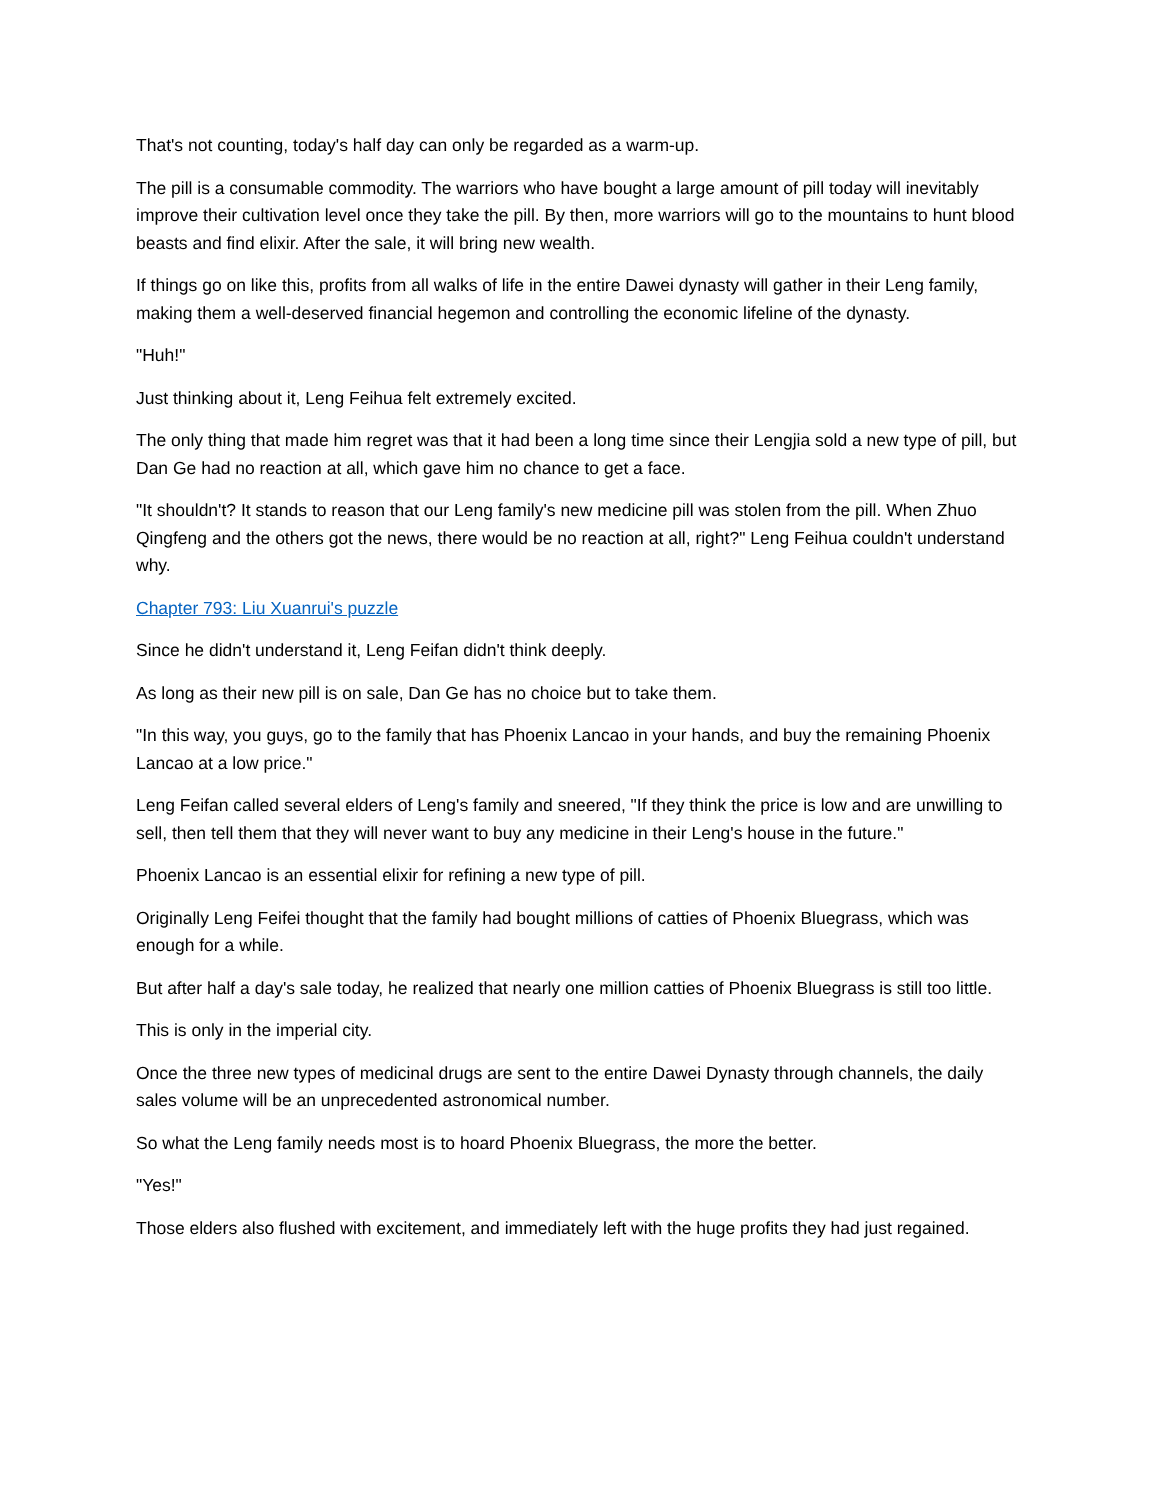That's not counting, today's half day can only be regarded as a warm-up.
The pill is a consumable commodity. The warriors who have bought a large amount of pill today will inevitably improve their cultivation level once they take the pill. By then, more warriors will go to the mountains to hunt blood beasts and find elixir. After the sale, it will bring new wealth.
If things go on like this, profits from all walks of life in the entire Dawei dynasty will gather in their Leng family, making them a well-deserved financial hegemon and controlling the economic lifeline of the dynasty.
"Huh!"
Just thinking about it, Leng Feihua felt extremely excited.
The only thing that made him regret was that it had been a long time since their Lengjia sold a new type of pill, but Dan Ge had no reaction at all, which gave him no chance to get a face.
"It shouldn't? It stands to reason that our Leng family's new medicine pill was stolen from the pill. When Zhuo Qingfeng and the others got the news, there would be no reaction at all, right?" Leng Feihua couldn't understand why.
Chapter 793: Liu Xuanrui's puzzle
Since he didn't understand it, Leng Feifan didn't think deeply.
As long as their new pill is on sale, Dan Ge has no choice but to take them.
"In this way, you guys, go to the family that has Phoenix Lancao in your hands, and buy the remaining Phoenix Lancao at a low price."
Leng Feifan called several elders of Leng's family and sneered, "If they think the price is low and are unwilling to sell, then tell them that they will never want to buy any medicine in their Leng's house in the future."
Phoenix Lancao is an essential elixir for refining a new type of pill.
Originally Leng Feifei thought that the family had bought millions of catties of Phoenix Bluegrass, which was enough for a while.
But after half a day's sale today, he realized that nearly one million catties of Phoenix Bluegrass is still too little.
This is only in the imperial city.
Once the three new types of medicinal drugs are sent to the entire Dawei Dynasty through channels, the daily sales volume will be an unprecedented astronomical number.
So what the Leng family needs most is to hoard Phoenix Bluegrass, the more the better.
"Yes!"
Those elders also flushed with excitement, and immediately left with the huge profits they had just regained.